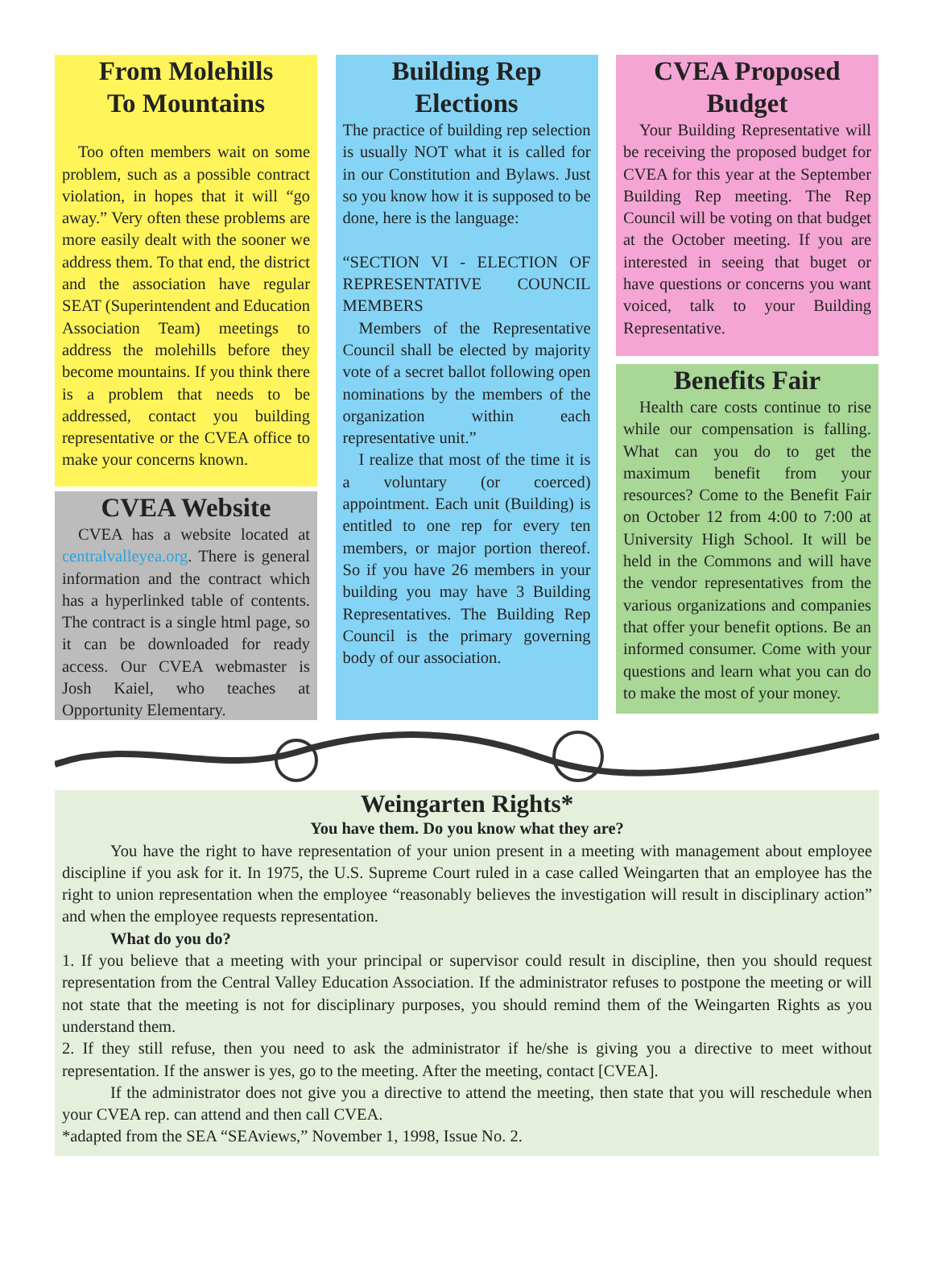From Molehills
To Mountains
Too often members wait on some problem, such as a possible contract violation, in hopes that it will “go away.” Very often these problems are more easily dealt with the sooner we address them. To that end, the district and the association have regular SEAT (Superintendent and Education Association Team) meetings to address the molehills before they become mountains. If you think there is a problem that needs to be addressed, contact you building representative or the CVEA office to make your concerns known.
CVEA Website
CVEA has a website located at centralvalleyea.org. There is general information and the contract which has a hyperlinked table of contents. The contract is a single html page, so it can be downloaded for ready access. Our CVEA webmaster is Josh Kaiel, who teaches at Opportunity Elementary.
Building Rep
Elections
The practice of building rep selection is usually NOT what it is called for in our Constitution and Bylaws. Just so you know how it is supposed to be done, here is the language:
“SECTION VI - ELECTION OF REPRESENTATIVE COUNCIL MEMBERS
Members of the Representative Council shall be elected by majority vote of a secret ballot following open nominations by the members of the organization within each representative unit.”
I realize that most of the time it is a voluntary (or coerced) appointment. Each unit (Building) is entitled to one rep for every ten members, or major portion thereof. So if you have 26 members in your building you may have 3 Building Representatives. The Building Rep Council is the primary governing body of our association.
CVEA Proposed
Budget
Your Building Representative will be receiving the proposed budget for CVEA for this year at the September Building Rep meeting. The Rep Council will be voting on that budget at the October meeting. If you are interested in seeing that buget or have questions or concerns you want voiced, talk to your Building Representative.
Benefits Fair
Health care costs continue to rise while our compensation is falling. What can you do to get the maximum benefit from your resources? Come to the Benefit Fair on October 12 from 4:00 to 7:00 at University High School. It will be held in the Commons and will have the vendor representatives from the various organizations and companies that offer your benefit options. Be an informed consumer. Come with your questions and learn what you can do to make the most of your money.
Weingarten Rights*
You have them. Do you know what they are?
You have the right to have representation of your union present in a meeting with management about employee discipline if you ask for it. In 1975, the U.S. Supreme Court ruled in a case called Weingarten that an employee has the right to union representation when the employee “reasonably believes the investigation will result in disciplinary action” and when the employee requests representation.
What do you do?
1. If you believe that a meeting with your principal or supervisor could result in discipline, then you should request representation from the Central Valley Education Association. If the administrator refuses to postpone the meeting or will not state that the meeting is not for disciplinary purposes, you should remind them of the Weingarten Rights as you understand them.
2. If they still refuse, then you need to ask the administrator if he/she is giving you a directive to meet without representation. If the answer is yes, go to the meeting. After the meeting, contact [CVEA].
If the administrator does not give you a directive to attend the meeting, then state that you will reschedule when your CVEA rep. can attend and then call CVEA.
*adapted from the SEA “SEAviews,” November 1, 1998, Issue No. 2.